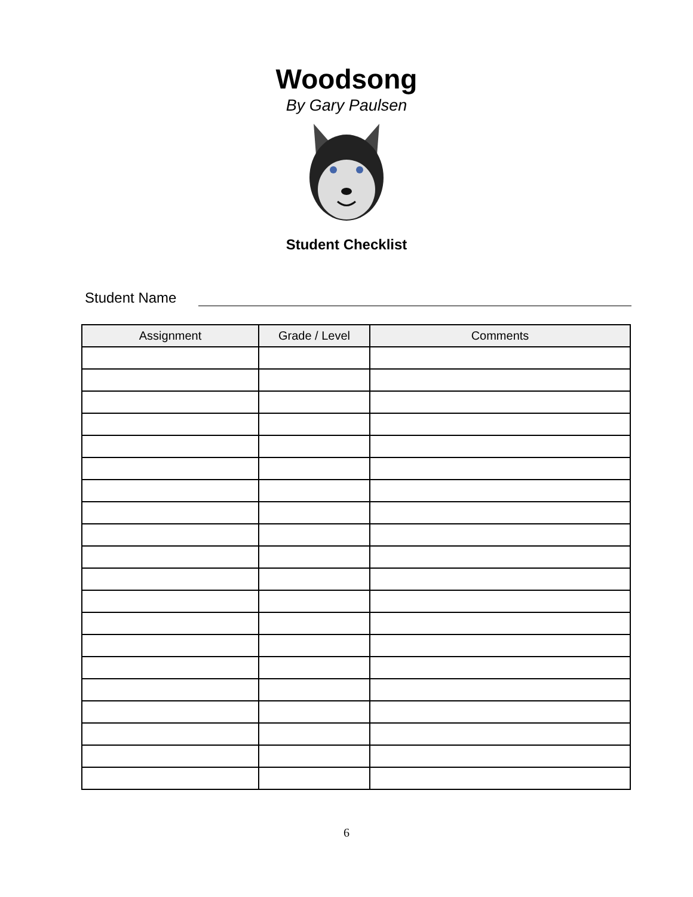Woodsong
By Gary Paulsen
Student Checklist
Student Name
| Assignment | Grade / Level | Comments |
| --- | --- | --- |
6